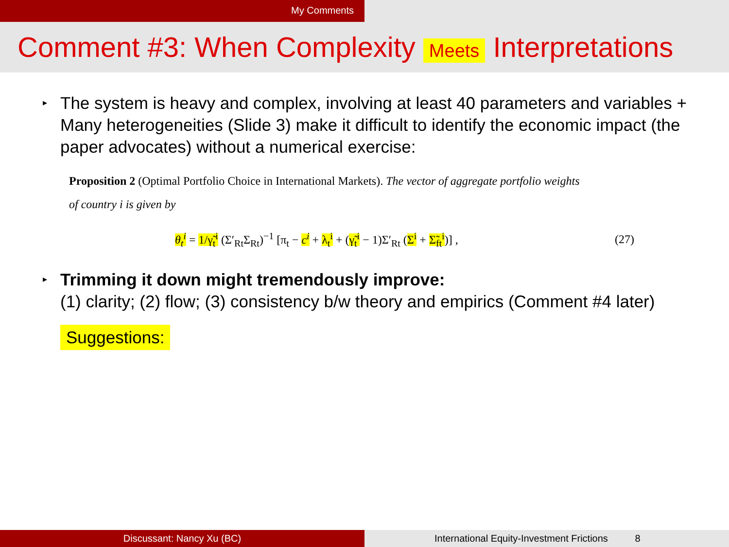My Comments
Comment #3: When Complexity Meets Interpretations
▸ The system is heavy and complex, involving at least 40 parameters and variables + Many heterogeneities (Slide 3) make it difficult to identify the economic impact (the paper advocates) without a numerical exercise:
Proposition 2 (Optimal Portfolio Choice in International Markets). The vector of aggregate portfolio weights
of country i is given by
θ<sub>t</sub><sup>i</sup> = 1/γ̃<sub>t</sub><sup>i</sup> (Σ′<sub>Rt</sub>Σ<sub>Rt</sub>)<sup>−1</sup> [π<sub>t</sub> − c<sup>i</sup> + λ<sub>t</sub><sup>i</sup> + (γ̃<sub>t</sub><sup>i</sup> − 1)Σ′<sub>Rt</sub> (Σ<sup>i</sup> + Σ̃<sub>ft</sub><sup>i</sup>)] , (27)
▸ Trimming it down might tremendously improve:
(1) clarity; (2) flow; (3) consistency b/w theory and empirics (Comment #4 later)
Suggestions:
Discussant: Nancy Xu (BC) International Equity-Investment Frictions 8